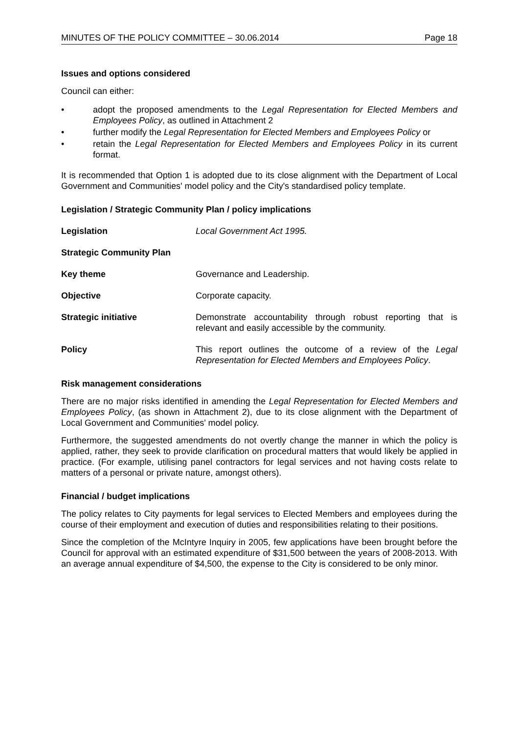MINUTES OF THE POLICY COMMITTEE – 30.06.2014 Page 18
Issues and options considered
Council can either:
• adopt the proposed amendments to the Legal Representation for Elected Members and Employees Policy, as outlined in Attachment 2
• further modify the Legal Representation for Elected Members and Employees Policy or
• retain the Legal Representation for Elected Members and Employees Policy in its current format.
It is recommended that Option 1 is adopted due to its close alignment with the Department of Local Government and Communities' model policy and the City's standardised policy template.
Legislation / Strategic Community Plan / policy implications
Legislation Local Government Act 1995.
Strategic Community Plan
Key theme Governance and Leadership.
Objective Corporate capacity.
Strategic initiative Demonstrate accountability through robust reporting that is relevant and easily accessible by the community.
Policy This report outlines the outcome of a review of the Legal Representation for Elected Members and Employees Policy.
Risk management considerations
There are no major risks identified in amending the Legal Representation for Elected Members and Employees Policy, (as shown in Attachment 2), due to its close alignment with the Department of Local Government and Communities' model policy.
Furthermore, the suggested amendments do not overtly change the manner in which the policy is applied, rather, they seek to provide clarification on procedural matters that would likely be applied in practice. (For example, utilising panel contractors for legal services and not having costs relate to matters of a personal or private nature, amongst others).
Financial / budget implications
The policy relates to City payments for legal services to Elected Members and employees during the course of their employment and execution of duties and responsibilities relating to their positions.
Since the completion of the McIntyre Inquiry in 2005, few applications have been brought before the Council for approval with an estimated expenditure of $31,500 between the years of 2008-2013. With an average annual expenditure of $4,500, the expense to the City is considered to be only minor.